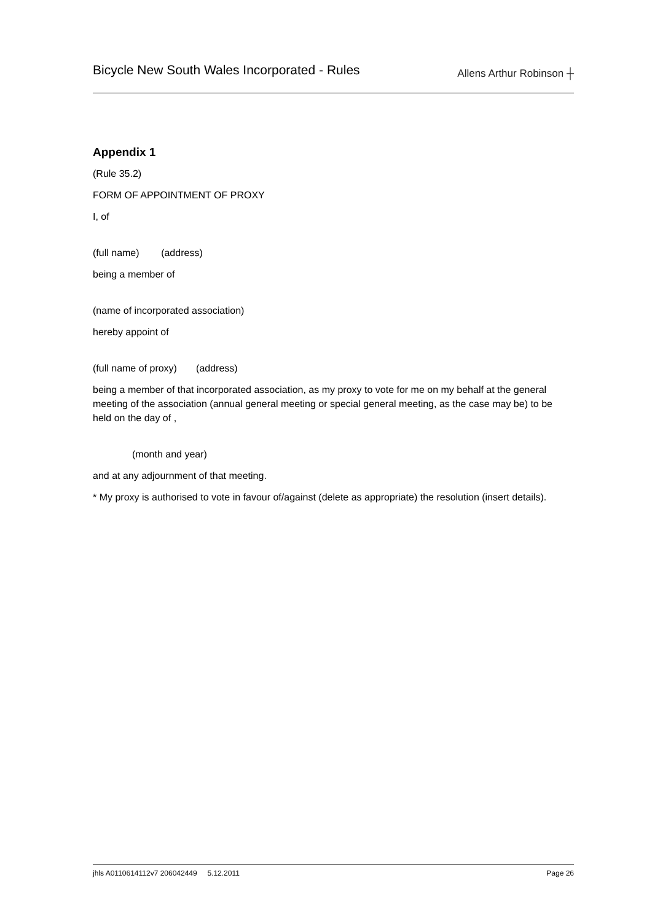Bicycle New South Wales Incorporated - Rules
Allens Arthur Robinson ┼
Appendix 1
(Rule 35.2)
FORM OF APPOINTMENT OF PROXY
I, of
(full name) (address)
being a member of
(name of incorporated association)
hereby appoint of
(full name of proxy) (address)
being a member of that incorporated association, as my proxy to vote for me on my behalf at the general meeting of the association (annual general meeting or special general meeting, as the case may be) to be held on the day of ,
(month and year)
and at any adjournment of that meeting.
* My proxy is authorised to vote in favour of/against (delete as appropriate) the resolution (insert details).
jhls A0110614112v7 206042449 5.12.2011 Page 26